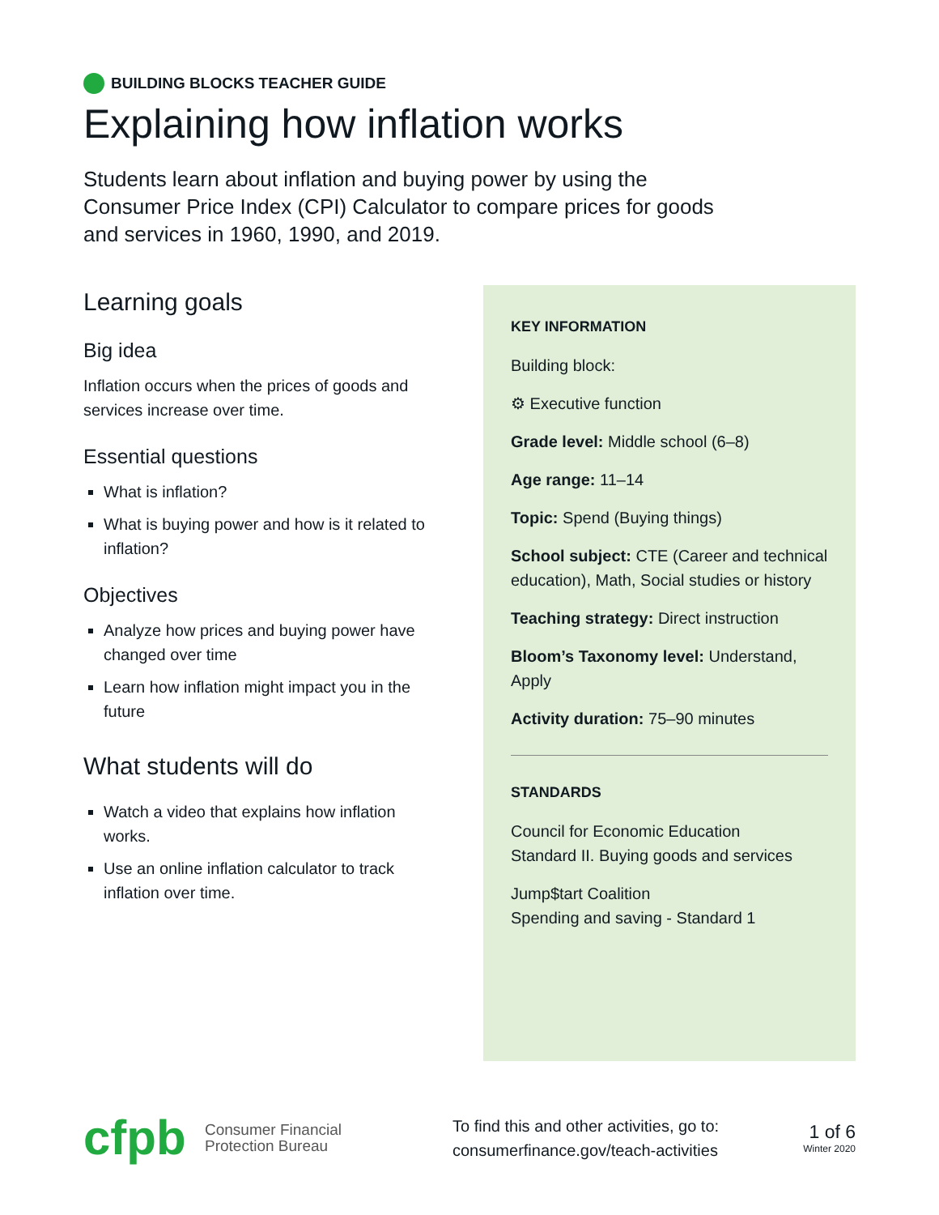BUILDING BLOCKS TEACHER GUIDE
Explaining how inflation works
Students learn about inflation and buying power by using the Consumer Price Index (CPI) Calculator to compare prices for goods and services in 1960, 1990, and 2019.
Learning goals
Big idea
Inflation occurs when the prices of goods and services increase over time.
Essential questions
What is inflation?
What is buying power and how is it related to inflation?
Objectives
Analyze how prices and buying power have changed over time
Learn how inflation might impact you in the future
What students will do
Watch a video that explains how inflation works.
Use an online inflation calculator to track inflation over time.
KEY INFORMATION
Building block:
⚙ Executive function
Grade level: Middle school (6–8)
Age range: 11–14
Topic: Spend (Buying things)
School subject: CTE (Career and technical education), Math, Social studies or history
Teaching strategy: Direct instruction
Bloom’s Taxonomy level: Understand, Apply
Activity duration: 75–90 minutes
STANDARDS
Council for Economic Education
Standard II. Buying goods and services
Jump$tart Coalition
Spending and saving - Standard 1
cfpb
Consumer Financial
Protection Bureau
To find this and other activities, go to:
consumerfinance.gov/teach-activities
1 of 6
Winter 2020